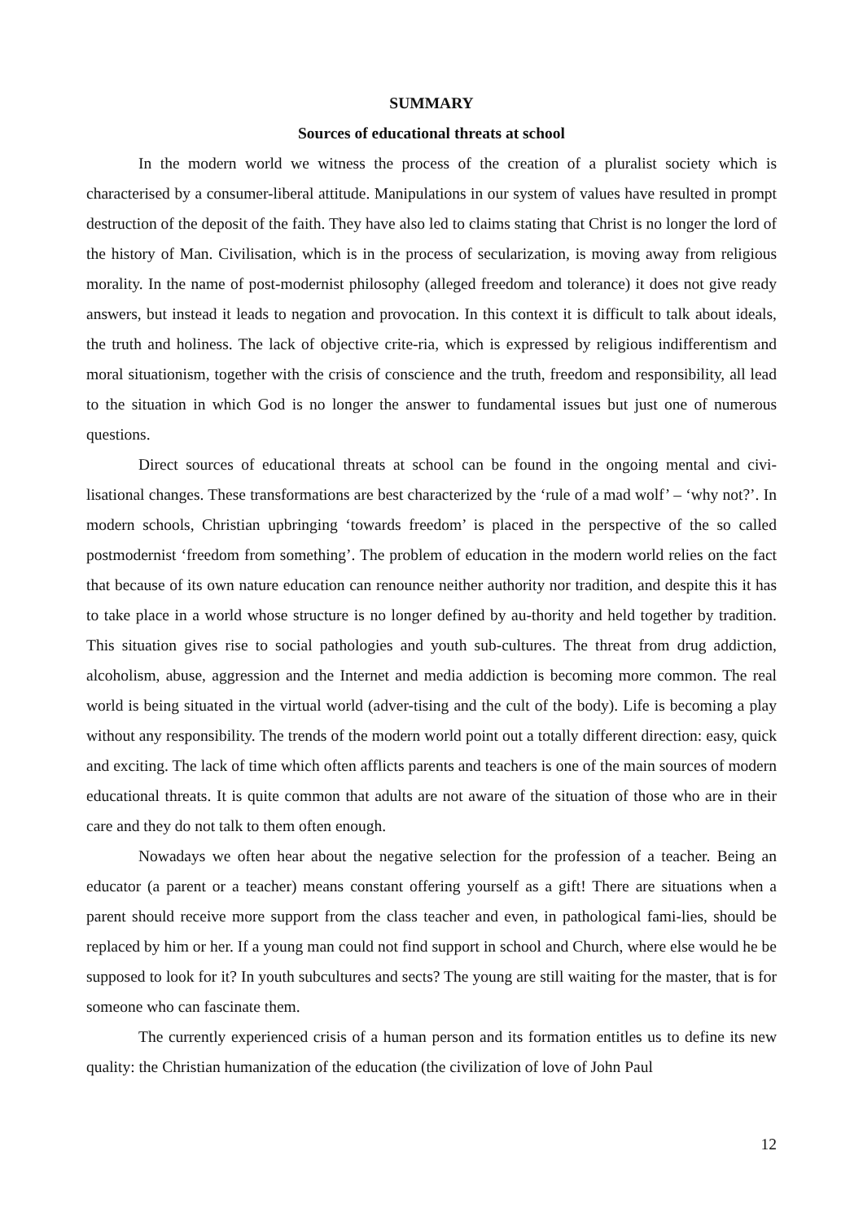SUMMARY
Sources of educational threats at school
In the modern world we witness the process of the creation of a pluralist society which is characterised by a consumer-liberal attitude. Manipulations in our system of values have resulted in prompt destruction of the deposit of the faith. They have also led to claims stating that Christ is no longer the lord of the history of Man. Civilisation, which is in the process of secularization, is moving away from religious morality. In the name of post-modernist philosophy (alleged freedom and tolerance) it does not give ready answers, but instead it leads to negation and provocation. In this context it is difficult to talk about ideals, the truth and holiness. The lack of objective crite-ria, which is expressed by religious indifferentism and moral situationism, together with the crisis of conscience and the truth, freedom and responsibility, all lead to the situation in which God is no longer the answer to fundamental issues but just one of numerous questions.
Direct sources of educational threats at school can be found in the ongoing mental and civi-lisational changes. These transformations are best characterized by the ‘rule of a mad wolf’ – ‘why not?’. In modern schools, Christian upbringing ‘towards freedom’ is placed in the perspective of the so called postmodernist ‘freedom from something’. The problem of education in the modern world relies on the fact that because of its own nature education can renounce neither authority nor tradition, and despite this it has to take place in a world whose structure is no longer defined by au-thority and held together by tradition. This situation gives rise to social pathologies and youth sub-cultures. The threat from drug addiction, alcoholism, abuse, aggression and the Internet and media addiction is becoming more common. The real world is being situated in the virtual world (adver-tising and the cult of the body). Life is becoming a play without any responsibility. The trends of the modern world point out a totally different direction: easy, quick and exciting. The lack of time which often afflicts parents and teachers is one of the main sources of modern educational threats. It is quite common that adults are not aware of the situation of those who are in their care and they do not talk to them often enough.
Nowadays we often hear about the negative selection for the profession of a teacher. Being an educator (a parent or a teacher) means constant offering yourself as a gift! There are situations when a parent should receive more support from the class teacher and even, in pathological fami-lies, should be replaced by him or her. If a young man could not find support in school and Church, where else would he be supposed to look for it? In youth subcultures and sects? The young are still waiting for the master, that is for someone who can fascinate them.
The currently experienced crisis of a human person and its formation entitles us to define its new quality: the Christian humanization of the education (the civilization of love of John Paul
12